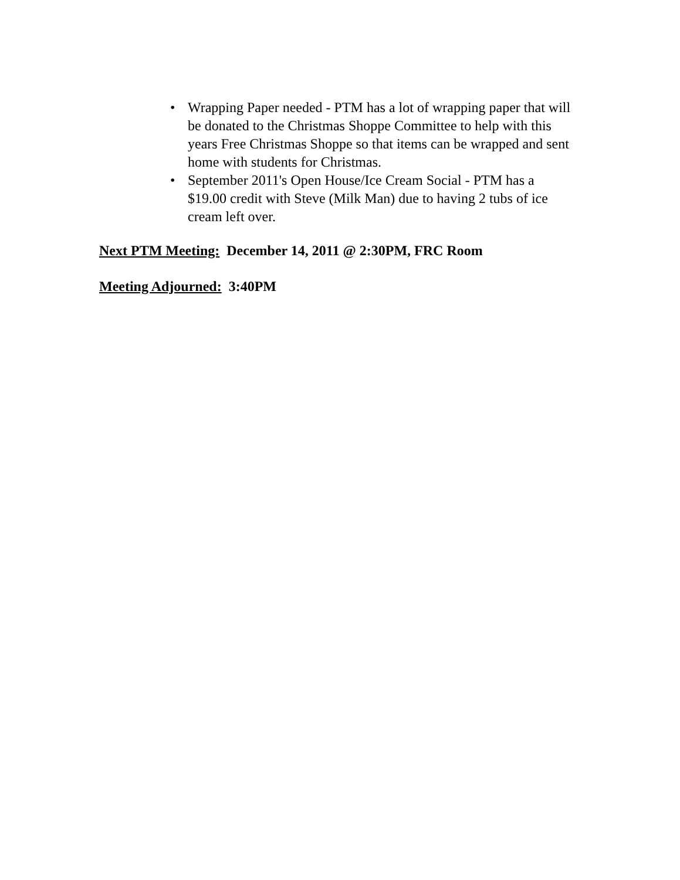• Wrapping Paper needed - PTM has a lot of wrapping paper that will be donated to the Christmas Shoppe Committee to help with this years Free Christmas Shoppe so that items can be wrapped and sent home with students for Christmas.
• September 2011's Open House/Ice Cream Social - PTM has a $19.00 credit with Steve (Milk Man) due to having 2 tubs of ice cream left over.
Next PTM Meeting: December 14, 2011 @ 2:30PM, FRC Room
Meeting Adjourned: 3:40PM